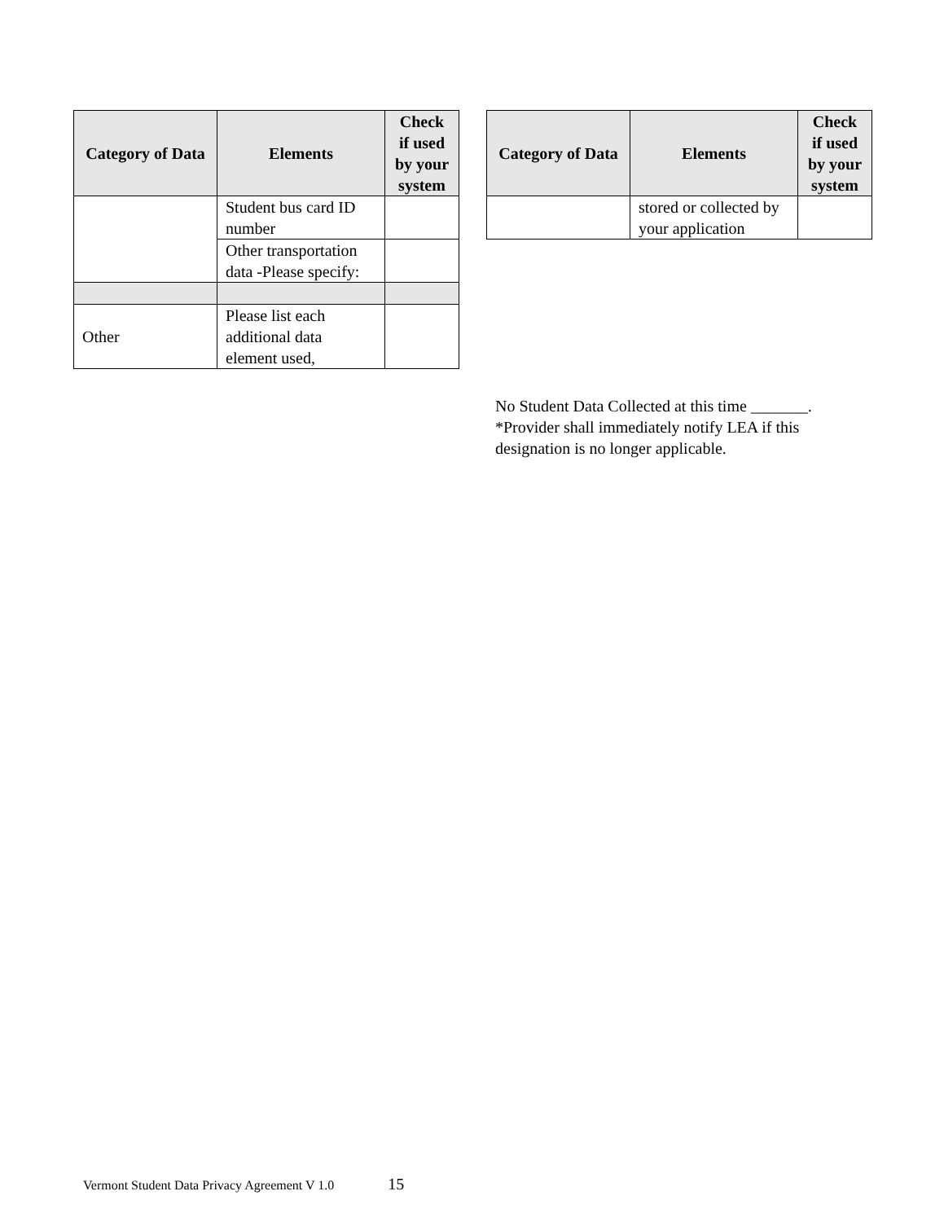| Category of Data | Elements | Check if used by your system |
| --- | --- | --- |
| | Student bus card ID number | |
| | Other transportation data -Please specify: | |
| Other | Please list each additional data element used, | |
| Category of Data | Elements | Check if used by your system |
| --- | --- | --- |
| | stored or collected by your application | |
No Student Data Collected at this time _______.
*Provider shall immediately notify LEA if this designation is no longer applicable.
Vermont Student Data Privacy Agreement V 1.0 15